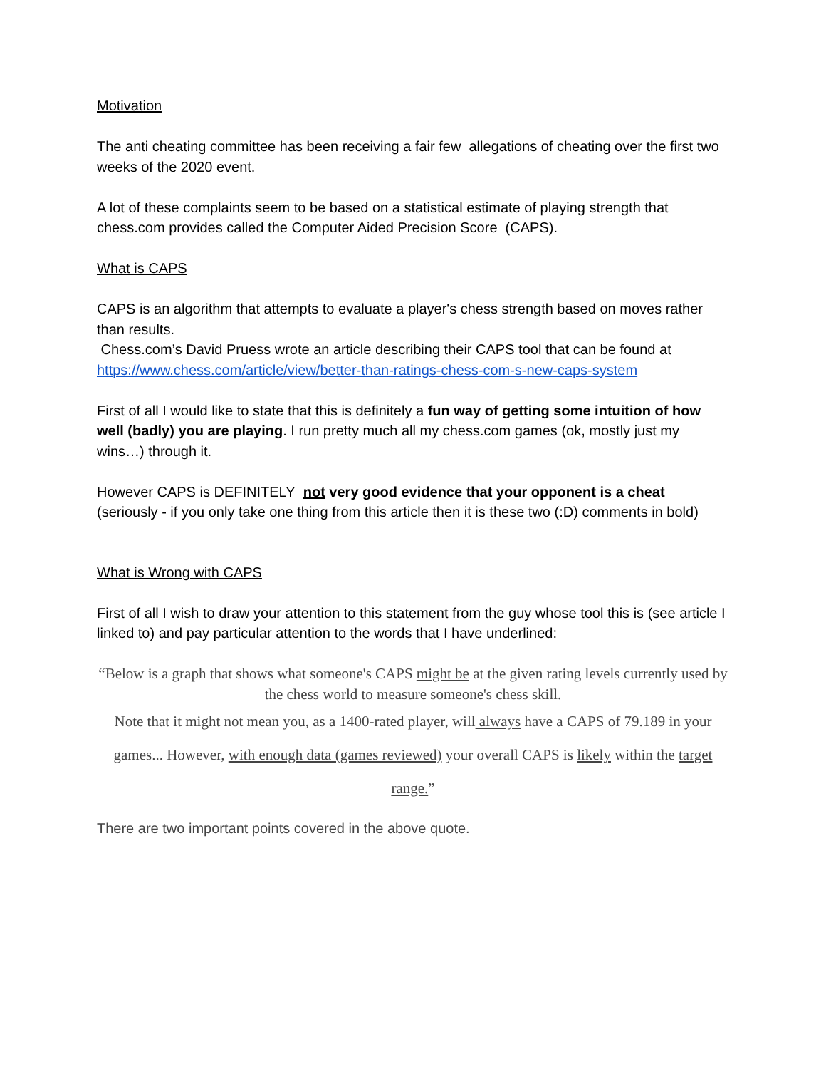Motivation
The anti cheating committee has been receiving a fair few allegations of cheating over the first two weeks of the 2020 event.
A lot of these complaints seem to be based on a statistical estimate of playing strength that chess.com provides called the Computer Aided Precision Score (CAPS).
What is CAPS
CAPS is an algorithm that attempts to evaluate a player's chess strength based on moves rather than results.
Chess.com’s David Pruess wrote an article describing their CAPS tool that can be found at https://www.chess.com/article/view/better-than-ratings-chess-com-s-new-caps-system
First of all I would like to state that this is definitely a fun way of getting some intuition of how well (badly) you are playing. I run pretty much all my chess.com games (ok, mostly just my wins…) through it.
However CAPS is DEFINITELY not very good evidence that your opponent is a cheat (seriously - if you only take one thing from this article then it is these two (:D) comments in bold)
What is Wrong with CAPS
First of all I wish to draw your attention to this statement from the guy whose tool this is (see article I linked to) and pay particular attention to the words that I have underlined:
“Below is a graph that shows what someone's CAPS might be at the given rating levels currently used by the chess world to measure someone's chess skill.
Note that it might not mean you, as a 1400-rated player, will always have a CAPS of 79.189 in your games... However, with enough data (games reviewed) your overall CAPS is likely within the target range.”
There are two important points covered in the above quote.